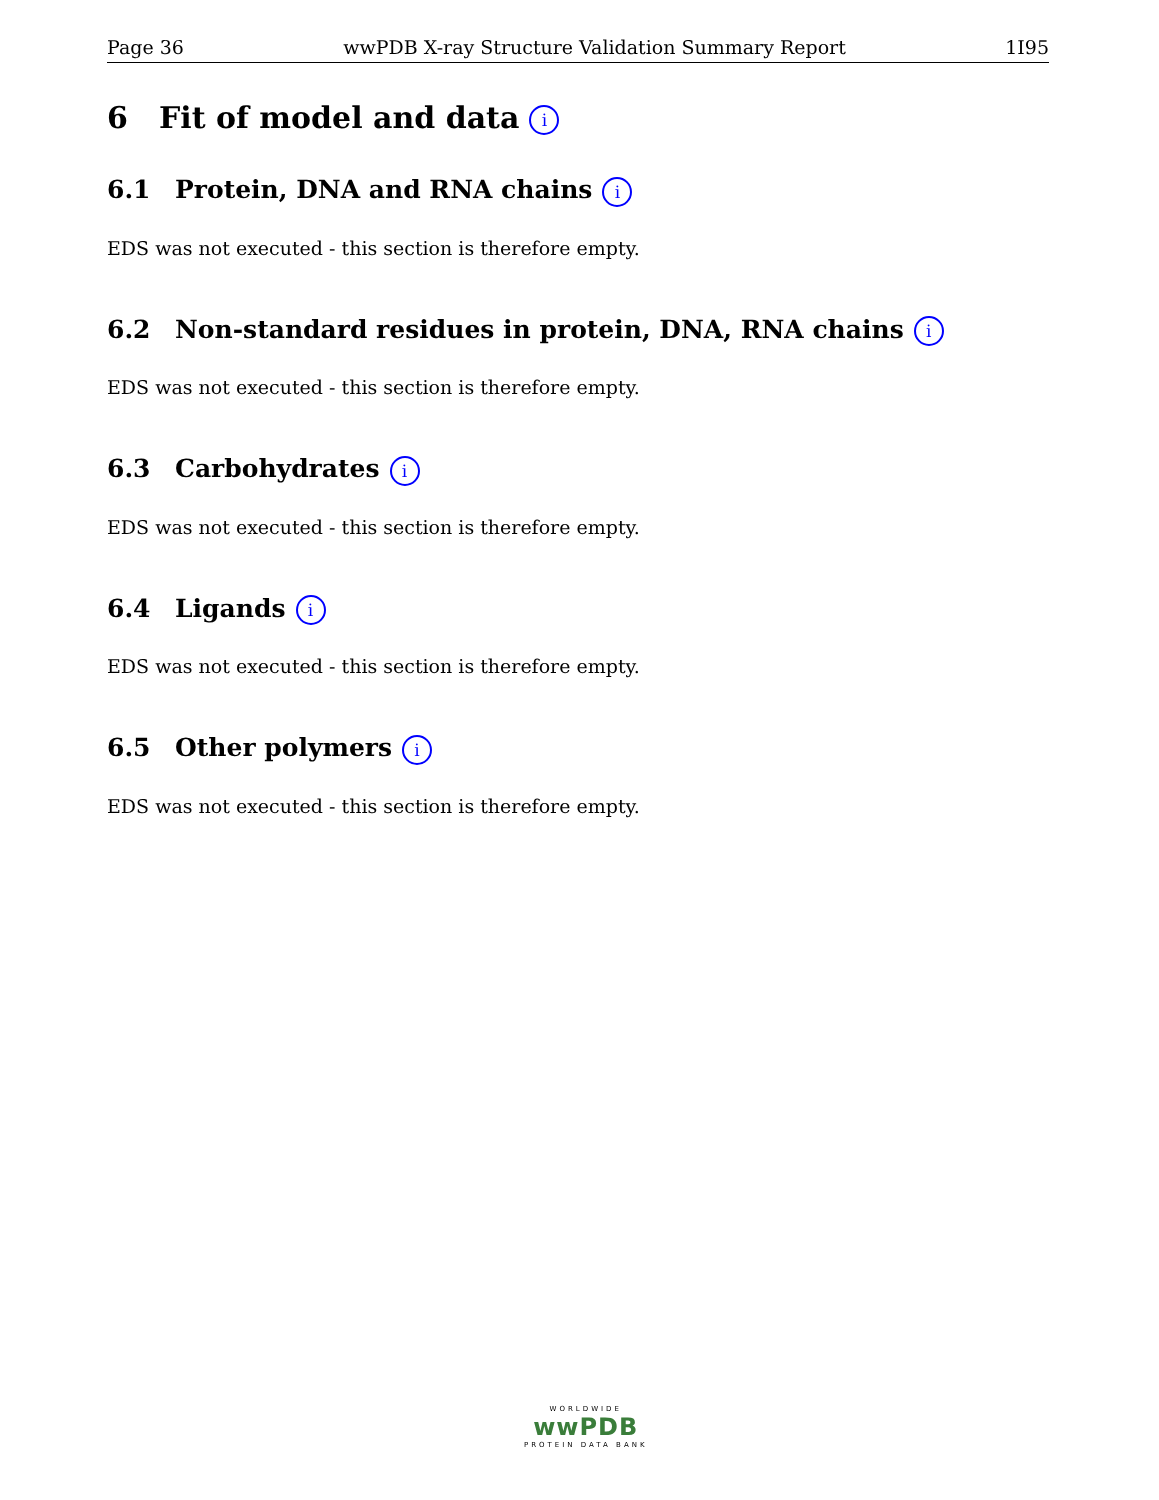Page 36 wwPDB X-ray Structure Validation Summary Report 1I95
6 Fit of model and data i
6.1 Protein, DNA and RNA chains i
EDS was not executed - this section is therefore empty.
6.2 Non-standard residues in protein, DNA, RNA chains i
EDS was not executed - this section is therefore empty.
6.3 Carbohydrates i
EDS was not executed - this section is therefore empty.
6.4 Ligands i
EDS was not executed - this section is therefore empty.
6.5 Other polymers i
EDS was not executed - this section is therefore empty.
WORLDWIDE
wwPDB
PROTEIN DATA BANK